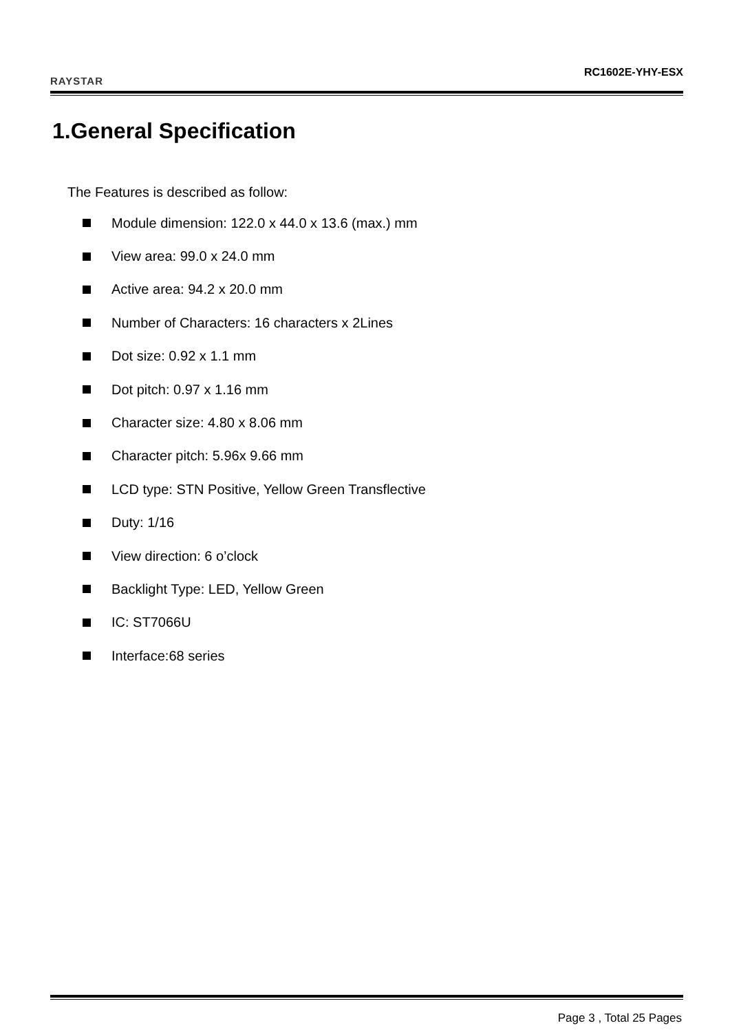RAYSTAR
RC1602E-YHY-ESX
1.General Specification
The Features is described as follow:
Module dimension: 122.0 x 44.0 x 13.6 (max.) mm
View area: 99.0 x 24.0 mm
Active area: 94.2 x 20.0 mm
Number of Characters: 16 characters x 2Lines
Dot size: 0.92 x 1.1 mm
Dot pitch: 0.97 x 1.16 mm
Character size: 4.80 x 8.06 mm
Character pitch: 5.96x 9.66 mm
LCD type: STN Positive, Yellow Green Transflective
Duty: 1/16
View direction: 6 o’clock
Backlight Type: LED, Yellow Green
IC: ST7066U
Interface:68 series
Page 3 , Total 25 Pages